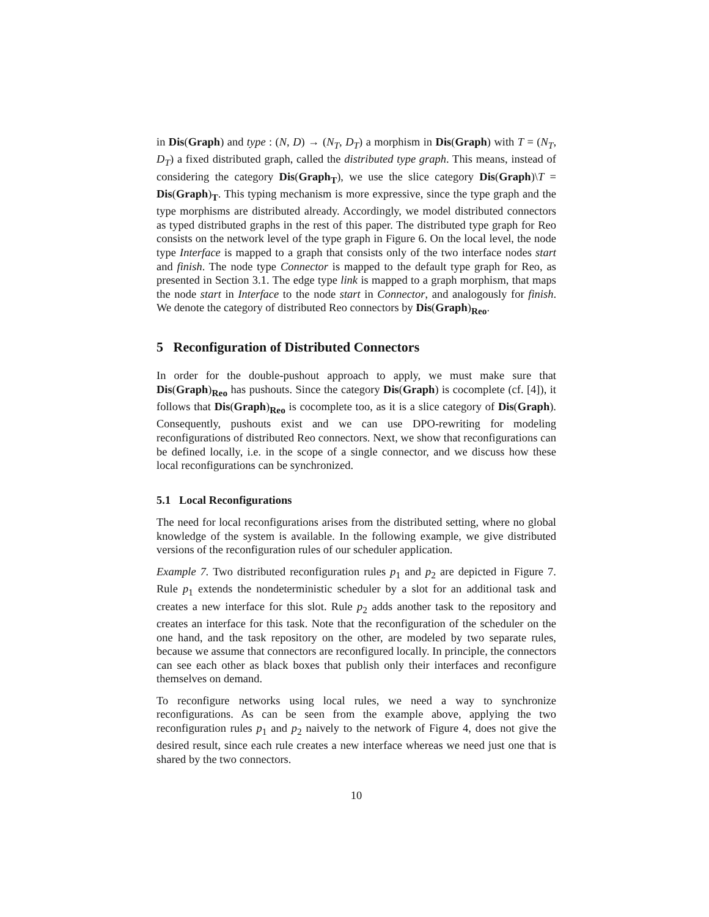in Dis(Graph) and type : (N, D) → (N<sub>T</sub>, D<sub>T</sub>) a morphism in Dis(Graph) with T = (N<sub>T</sub>, D<sub>T</sub>) a fixed distributed graph, called the distributed type graph. This means, instead of considering the category Dis(Graph<sub>T</sub>), we use the slice category Dis(Graph)\T = Dis(Graph)<sub>T</sub>. This typing mechanism is more expressive, since the type graph and the type morphisms are distributed already. Accordingly, we model distributed connectors as typed distributed graphs in the rest of this paper. The distributed type graph for Reo consists on the network level of the type graph in Figure 6. On the local level, the node type Interface is mapped to a graph that consists only of the two interface nodes start and finish. The node type Connector is mapped to the default type graph for Reo, as presented in Section 3.1. The edge type link is mapped to a graph morphism, that maps the node start in Interface to the node start in Connector, and analogously for finish. We denote the category of distributed Reo connectors by Dis(Graph)<sub>Reo</sub>.
5 Reconfiguration of Distributed Connectors
In order for the double-pushout approach to apply, we must make sure that Dis(Graph)<sub>Reo</sub> has pushouts. Since the category Dis(Graph) is cocomplete (cf. [4]), it follows that Dis(Graph)<sub>Reo</sub> is cocomplete too, as it is a slice category of Dis(Graph). Consequently, pushouts exist and we can use DPO-rewriting for modeling reconfigurations of distributed Reo connectors. Next, we show that reconfigurations can be defined locally, i.e. in the scope of a single connector, and we discuss how these local reconfigurations can be synchronized.
5.1 Local Reconfigurations
The need for local reconfigurations arises from the distributed setting, where no global knowledge of the system is available. In the following example, we give distributed versions of the reconfiguration rules of our scheduler application.
Example 7. Two distributed reconfiguration rules p<sub>1</sub> and p<sub>2</sub> are depicted in Figure 7. Rule p<sub>1</sub> extends the nondeterministic scheduler by a slot for an additional task and creates a new interface for this slot. Rule p<sub>2</sub> adds another task to the repository and creates an interface for this task. Note that the reconfiguration of the scheduler on the one hand, and the task repository on the other, are modeled by two separate rules, because we assume that connectors are reconfigured locally. In principle, the connectors can see each other as black boxes that publish only their interfaces and reconfigure themselves on demand.
To reconfigure networks using local rules, we need a way to synchronize reconfigurations. As can be seen from the example above, applying the two reconfiguration rules p<sub>1</sub> and p<sub>2</sub> naively to the network of Figure 4, does not give the desired result, since each rule creates a new interface whereas we need just one that is shared by the two connectors.
10